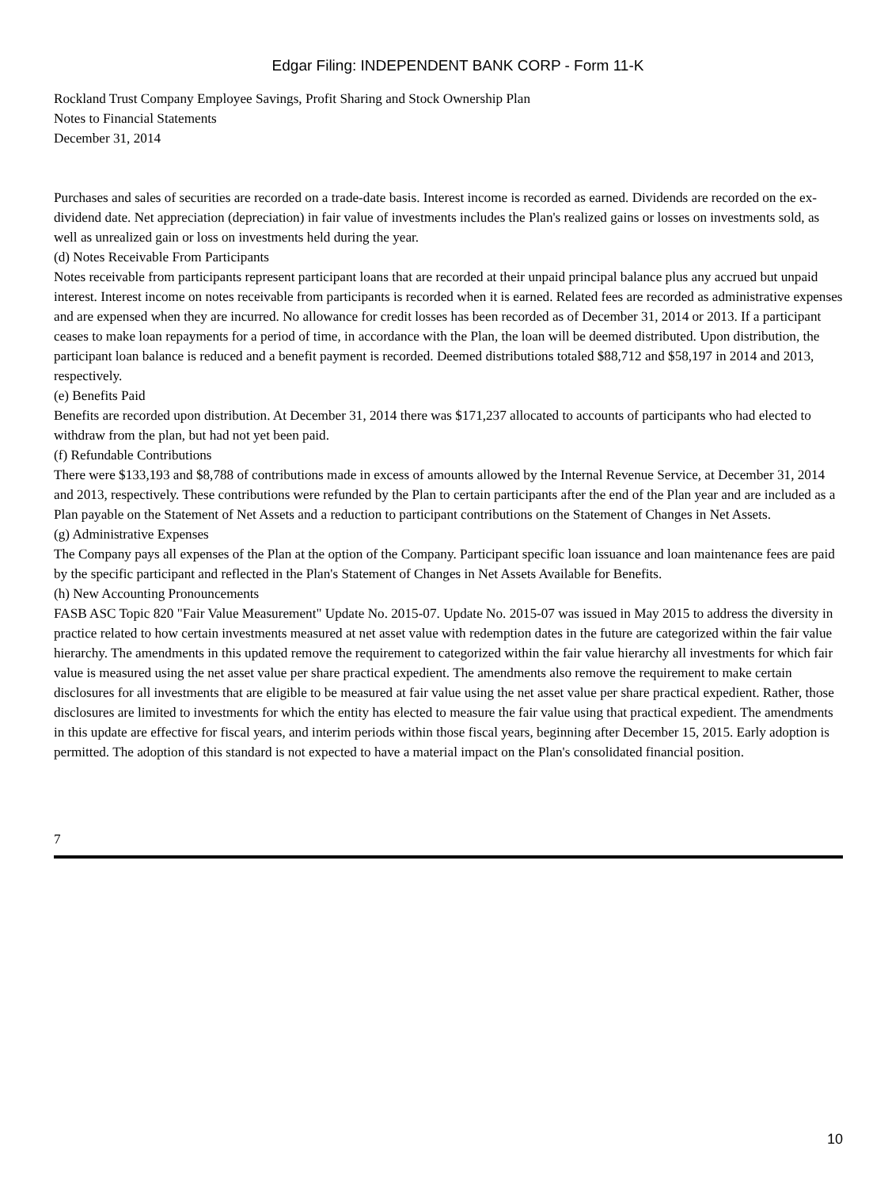Edgar Filing: INDEPENDENT BANK CORP - Form 11-K
Rockland Trust Company Employee Savings, Profit Sharing and Stock Ownership Plan
Notes to Financial Statements
December 31, 2014
Purchases and sales of securities are recorded on a trade-date basis. Interest income is recorded as earned. Dividends are recorded on the ex-dividend date. Net appreciation (depreciation) in fair value of investments includes the Plan's realized gains or losses on investments sold, as well as unrealized gain or loss on investments held during the year.
(d) Notes Receivable From Participants
Notes receivable from participants represent participant loans that are recorded at their unpaid principal balance plus any accrued but unpaid interest. Interest income on notes receivable from participants is recorded when it is earned. Related fees are recorded as administrative expenses and are expensed when they are incurred. No allowance for credit losses has been recorded as of December 31, 2014 or 2013. If a participant ceases to make loan repayments for a period of time, in accordance with the Plan, the loan will be deemed distributed. Upon distribution, the participant loan balance is reduced and a benefit payment is recorded. Deemed distributions totaled $88,712 and $58,197 in 2014 and 2013, respectively.
(e) Benefits Paid
Benefits are recorded upon distribution. At December 31, 2014 there was $171,237 allocated to accounts of participants who had elected to withdraw from the plan, but had not yet been paid.
(f) Refundable Contributions
There were $133,193 and $8,788 of contributions made in excess of amounts allowed by the Internal Revenue Service, at December 31, 2014 and 2013, respectively. These contributions were refunded by the Plan to certain participants after the end of the Plan year and are included as a Plan payable on the Statement of Net Assets and a reduction to participant contributions on the Statement of Changes in Net Assets.
(g) Administrative Expenses
The Company pays all expenses of the Plan at the option of the Company. Participant specific loan issuance and loan maintenance fees are paid by the specific participant and reflected in the Plan's Statement of Changes in Net Assets Available for Benefits.
(h) New Accounting Pronouncements
FASB ASC Topic 820 "Fair Value Measurement" Update No. 2015-07. Update No. 2015-07 was issued in May 2015 to address the diversity in practice related to how certain investments measured at net asset value with redemption dates in the future are categorized within the fair value hierarchy. The amendments in this updated remove the requirement to categorized within the fair value hierarchy all investments for which fair value is measured using the net asset value per share practical expedient. The amendments also remove the requirement to make certain disclosures for all investments that are eligible to be measured at fair value using the net asset value per share practical expedient. Rather, those disclosures are limited to investments for which the entity has elected to measure the fair value using that practical expedient. The amendments in this update are effective for fiscal years, and interim periods within those fiscal years, beginning after December 15, 2015. Early adoption is permitted. The adoption of this standard is not expected to have a material impact on the Plan's consolidated financial position.
7
10